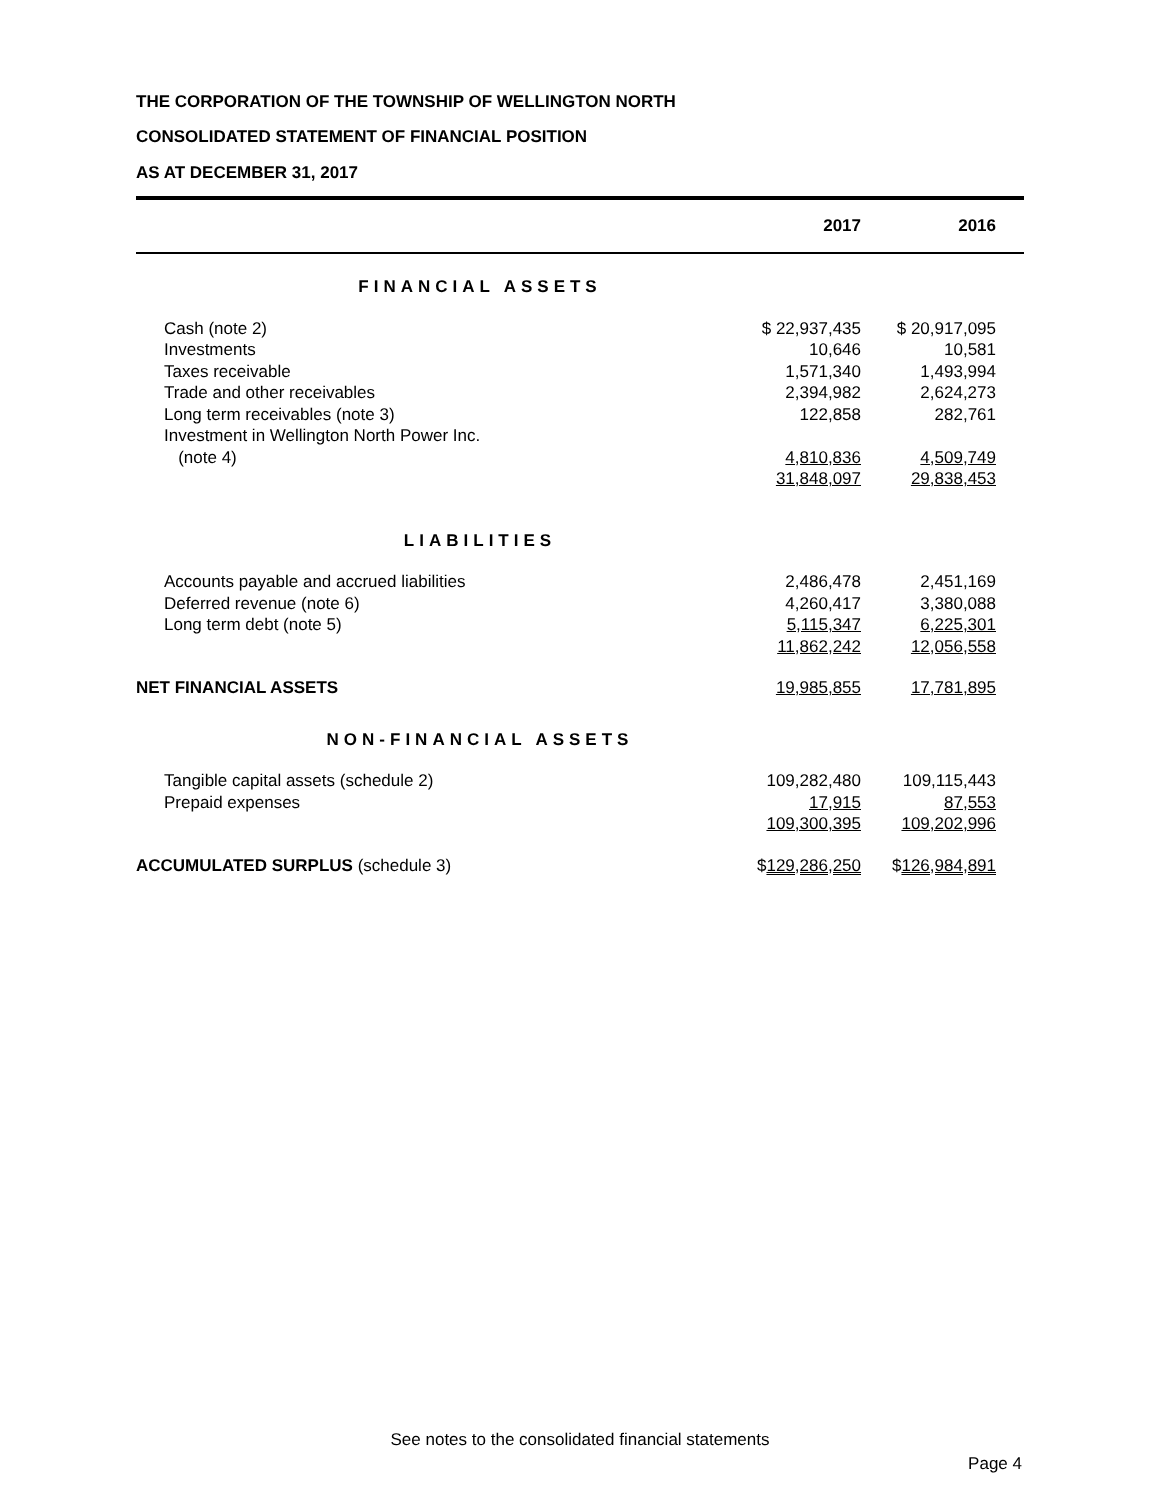THE CORPORATION OF THE TOWNSHIP OF WELLINGTON NORTH
CONSOLIDATED STATEMENT OF FINANCIAL POSITION
AS AT DECEMBER 31, 2017
| | 2017 | 2016 | |
| --- | --- | --- | --- |
| FINANCIAL ASSETS | | | |
| Cash (note 2) | $ 22,937,435 | $ 20,917,095 | |
| Investments | 10,646 | 10,581 | |
| Taxes receivable | 1,571,340 | 1,493,994 | |
| Trade and other receivables | 2,394,982 | 2,624,273 | |
| Long term receivables (note 3) | 122,858 | 282,761 | |
| Investment in Wellington North Power Inc. | | | |
| (note 4) | 4,810,836 | 4,509,749 | |
| | 31,848,097 | 29,838,453 | |
| LIABILITIES | | | |
| Accounts payable and accrued liabilities | 2,486,478 | 2,451,169 | |
| Deferred revenue (note 6) | 4,260,417 | 3,380,088 | |
| Long term debt (note 5) | 5,115,347 | 6,225,301 | |
| | 11,862,242 | 12,056,558 | |
| NET FINANCIAL ASSETS | 19,985,855 | 17,781,895 | |
| NON-FINANCIAL ASSETS | | | |
| Tangible capital assets (schedule 2) | 109,282,480 | 109,115,443 | |
| Prepaid expenses | 17,915 | 87,553 | |
| | 109,300,395 | 109,202,996 | |
| ACCUMULATED SURPLUS (schedule 3) | $ 129,286,250 | $ 126,984,891 | |
See notes to the consolidated financial statements
Page 4